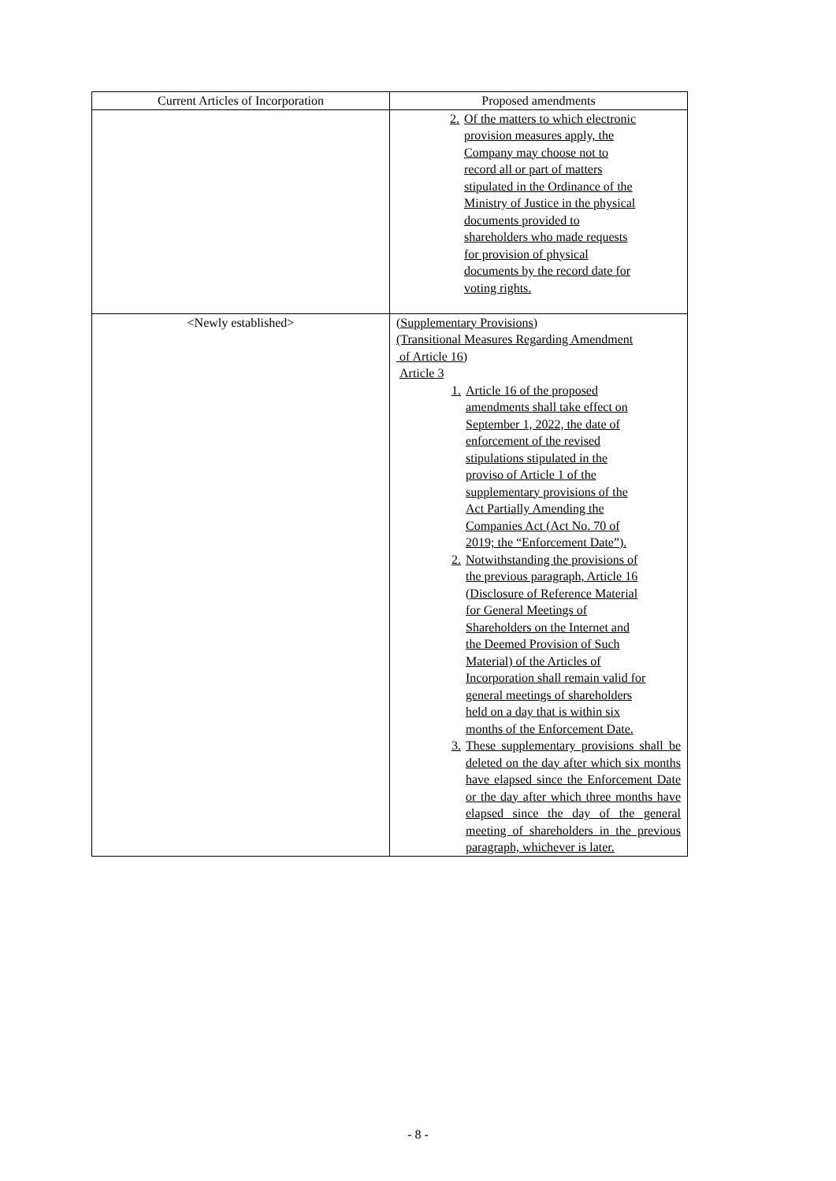| Current Articles of Incorporation | Proposed amendments |
| --- | --- |
| | 2. Of the matters to which electronic provision measures apply, the Company may choose not to record all or part of matters stipulated in the Ordinance of the Ministry of Justice in the physical documents provided to shareholders who made requests for provision of physical documents by the record date for voting rights. |
| <Newly established> | (Supplementary Provisions) (Transitional Measures Regarding Amendment of Article 16) Article 3 1. Article 16 of the proposed amendments shall take effect on September 1, 2022, the date of enforcement of the revised stipulations stipulated in the proviso of Article 1 of the supplementary provisions of the Act Partially Amending the Companies Act (Act No. 70 of 2019; the “Enforcement Date”). 2. Notwithstanding the provisions of the previous paragraph, Article 16 (Disclosure of Reference Material for General Meetings of Shareholders on the Internet and the Deemed Provision of Such Material) of the Articles of Incorporation shall remain valid for general meetings of shareholders held on a day that is within six months of the Enforcement Date. 3. These supplementary provisions shall be deleted on the day after which six months have elapsed since the Enforcement Date or the day after which three months have elapsed since the day of the general meeting of shareholders in the previous paragraph, whichever is later. |
- 8 -